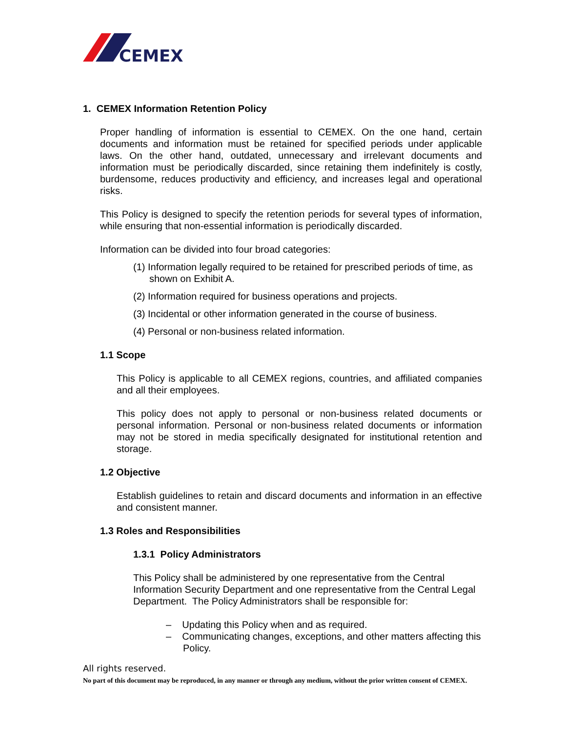CEMEX
1. CEMEX Information Retention Policy
Proper handling of information is essential to CEMEX. On the one hand, certain documents and information must be retained for specified periods under applicable laws. On the other hand, outdated, unnecessary and irrelevant documents and information must be periodically discarded, since retaining them indefinitely is costly, burdensome, reduces productivity and efficiency, and increases legal and operational risks.
This Policy is designed to specify the retention periods for several types of information, while ensuring that non-essential information is periodically discarded.
Information can be divided into four broad categories:
(1) Information legally required to be retained for prescribed periods of time, as shown on Exhibit A.
(2) Information required for business operations and projects.
(3) Incidental or other information generated in the course of business.
(4) Personal or non-business related information.
1.1 Scope
This Policy is applicable to all CEMEX regions, countries, and affiliated companies and all their employees.
This policy does not apply to personal or non-business related documents or personal information. Personal or non-business related documents or information may not be stored in media specifically designated for institutional retention and storage.
1.2 Objective
Establish guidelines to retain and discard documents and information in an effective and consistent manner.
1.3 Roles and Responsibilities
1.3.1 Policy Administrators
This Policy shall be administered by one representative from the Central Information Security Department and one representative from the Central Legal Department. The Policy Administrators shall be responsible for:
– Updating this Policy when and as required.
– Communicating changes, exceptions, and other matters affecting this Policy.
All rights reserved.
No part of this document may be reproduced, in any manner or through any medium, without the prior written consent of CEMEX.